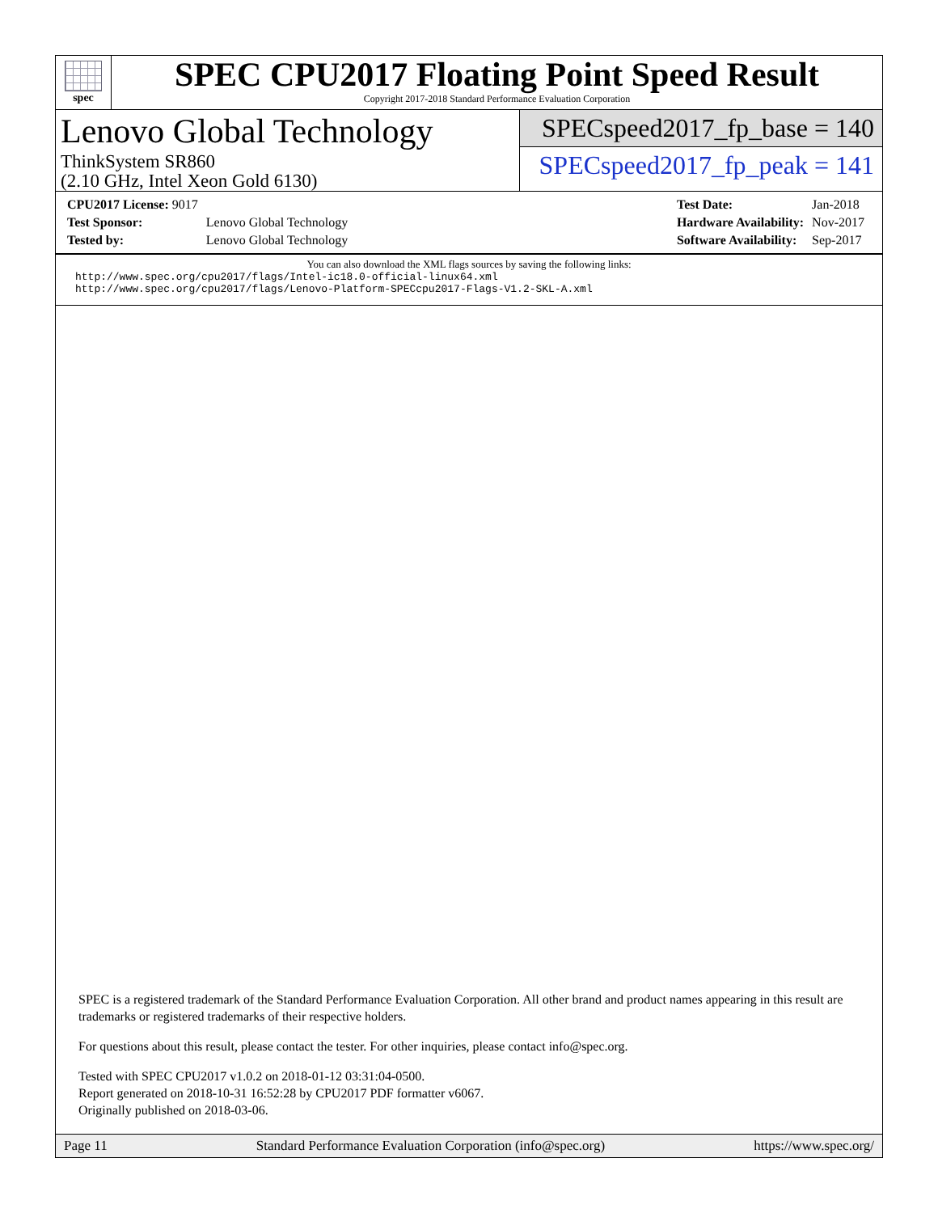spec
SPEC CPU2017 Floating Point Speed Result
Copyright 2017-2018 Standard Performance Evaluation Corporation
Lenovo Global Technology
ThinkSystem SR860
(2.10 GHz, Intel Xeon Gold 6130)
SPECspeed2017_fp_base = 140
SPECspeed2017_fp_peak = 141
| CPU2017 License: 9017 | |
| Test Sponsor: | Lenovo Global Technology |
| Tested by: | Lenovo Global Technology |
| Test Date: | Jan-2018 |
| Hardware Availability: | Nov-2017 |
| Software Availability: | Sep-2017 |
You can also download the XML flags sources by saving the following links:
http://www.spec.org/cpu2017/flags/Intel-ic18.0-official-linux64.xml
http://www.spec.org/cpu2017/flags/Lenovo-Platform-SPECcpu2017-Flags-V1.2-SKL-A.xml
SPEC is a registered trademark of the Standard Performance Evaluation Corporation. All other brand and product names appearing in this result are trademarks or registered trademarks of their respective holders.
For questions about this result, please contact the tester. For other inquiries, please contact info@spec.org.
Tested with SPEC CPU2017 v1.0.2 on 2018-01-12 03:31:04-0500.
Report generated on 2018-10-31 16:52:28 by CPU2017 PDF formatter v6067.
Originally published on 2018-03-06.
Page 11 Standard Performance Evaluation Corporation (info@spec.org) https://www.spec.org/